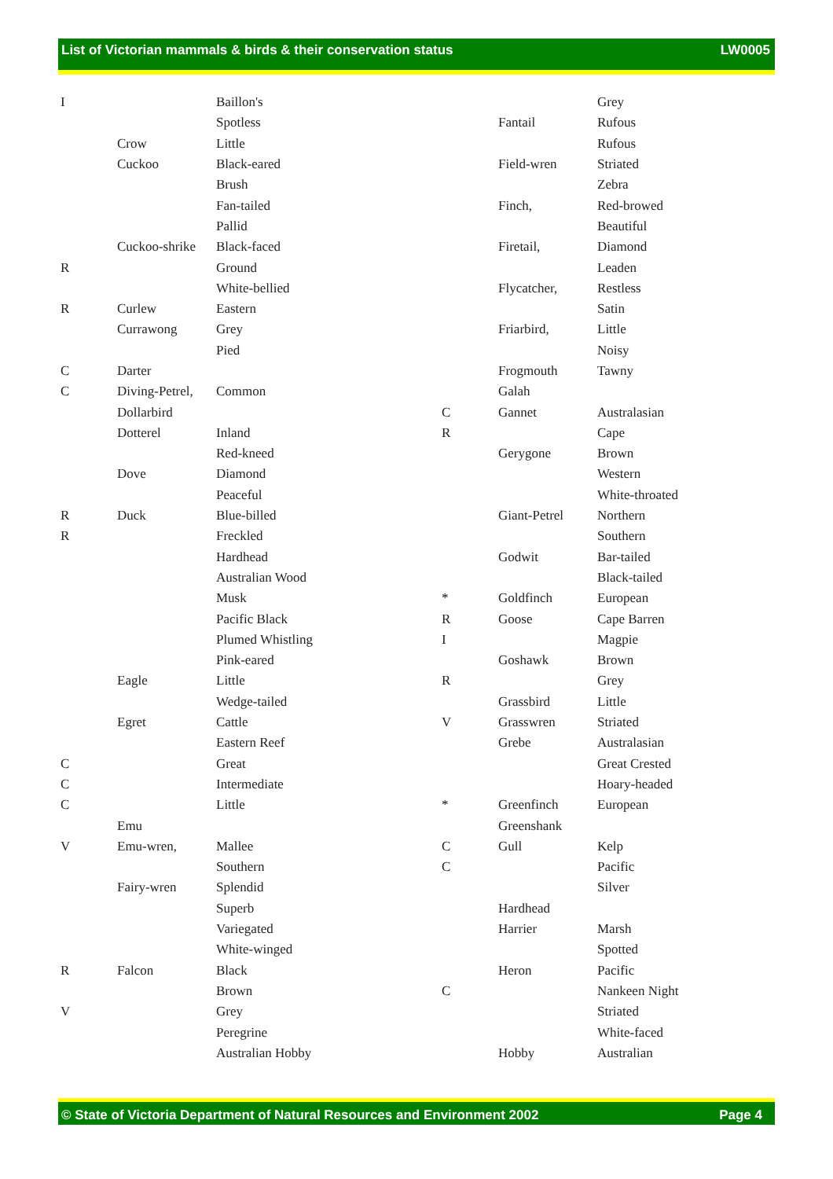List of Victorian mammals & birds & their conservation status LW0005
| I | | Baillon's |
| | | Spotless |
| | Crow | Little |
| | Cuckoo | Black-eared |
| | | Brush |
| | | Fan-tailed |
| | | Pallid |
| | Cuckoo-shrike | Black-faced |
| R | | Ground |
| | | White-bellied |
| R | Curlew | Eastern |
| | Currawong | Grey |
| | | Pied |
| C | Darter | |
| C | Diving-Petrel, | Common |
| | Dollarbird | |
| | Dotterel | Inland |
| | | Red-kneed |
| | Dove | Diamond |
| | | Peaceful |
| R | Duck | Blue-billed |
| R | | Freckled |
| | | Hardhead |
| | | Australian Wood |
| | | Musk |
| | | Pacific Black |
| | | Plumed Whistling |
| | | Pink-eared |
| | Eagle | Little |
| | | Wedge-tailed |
| | Egret | Cattle |
| | | Eastern Reef |
| C | | Great |
| C | | Intermediate |
| C | | Little |
| | Emu | |
| V | Emu-wren, | Mallee |
| | | Southern |
| | Fairy-wren | Splendid |
| | | Superb |
| | | Variegated |
| | | White-winged |
| R | Falcon | Black |
| | | Brown |
| V | | Grey |
| | | Peregrine |
| | | Australian Hobby |
| | | Grey |
| | Fantail | Rufous |
| | | Rufous |
| | Field-wren | Striated |
| | | Zebra |
| | Finch, | Red-browed |
| | | Beautiful |
| | Firetail, | Diamond |
| | | Leaden |
| | Flycatcher, | Restless |
| | | Satin |
| | Friarbird, | Little |
| | | Noisy |
| | Frogmouth | Tawny |
| | Galah | |
| C | Gannet | Australasian |
| R | | Cape |
| | Gerygone | Brown |
| | | Western |
| | | White-throated |
| | Giant-Petrel | Northern |
| | | Southern |
| | Godwit | Bar-tailed |
| | | Black-tailed |
| * | Goldfinch | European |
| R | Goose | Cape Barren |
| I | | Magpie |
| | Goshawk | Brown |
| R | | Grey |
| | Grassbird | Little |
| V | Grasswren | Striated |
| | Grebe | Australasian |
| | | Great Crested |
| | | Hoary-headed |
| * | Greenfinch | European |
| | Greenshank | |
| C | Gull | Kelp |
| C | | Pacific |
| | | Silver |
| | Hardhead | |
| | Harrier | Marsh |
| | | Spotted |
| | Heron | Pacific |
| C | | Nankeen Night |
| | | Striated |
| | | White-faced |
| | Hobby | Australian |
© State of Victoria Department of Natural Resources and Environment 2002 Page 4